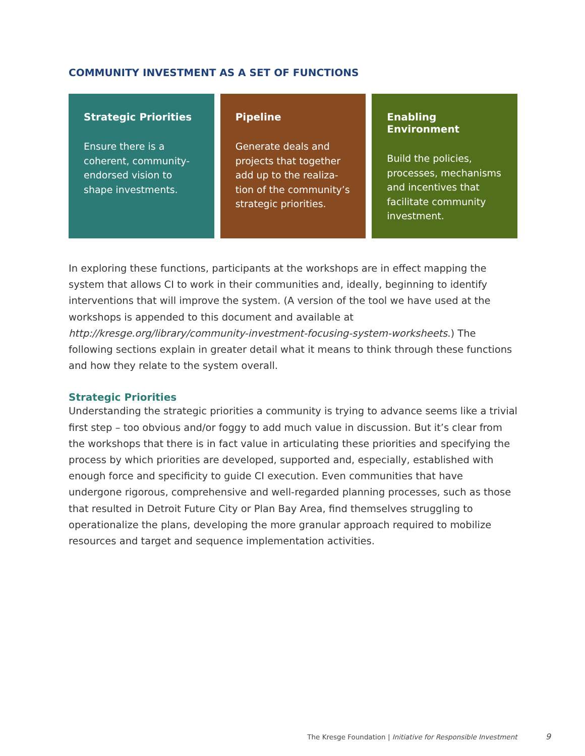COMMUNITY INVESTMENT AS A SET OF FUNCTIONS
Strategic Priorities
Ensure there is a coherent, community-endorsed vision to shape investments.
Pipeline
Generate deals and projects that together add up to the realiza-tion of the community’s strategic priorities.
Enabling Environment
Build the policies, processes, mechanisms and incentives that facilitate community investment.
In exploring these functions, participants at the workshops are in effect mapping the system that allows CI to work in their communities and, ideally, beginning to identify interventions that will improve the system. (A version of the tool we have used at the workshops is appended to this document and available at http://kresge.org/library/community-investment-focusing-system-worksheets.) The following sections explain in greater detail what it means to think through these functions and how they relate to the system overall.
Strategic Priorities
Understanding the strategic priorities a community is trying to advance seems like a trivial first step – too obvious and/or foggy to add much value in discussion. But it’s clear from the workshops that there is in fact value in articulating these priorities and specifying the process by which priorities are developed, supported and, especially, established with enough force and specificity to guide CI execution. Even communities that have undergone rigorous, comprehensive and well-regarded planning processes, such as those that resulted in Detroit Future City or Plan Bay Area, find themselves struggling to operationalize the plans, developing the more granular approach required to mobilize resources and target and sequence implementation activities.
The Kresge Foundation | Initiative for Responsible Investment 9